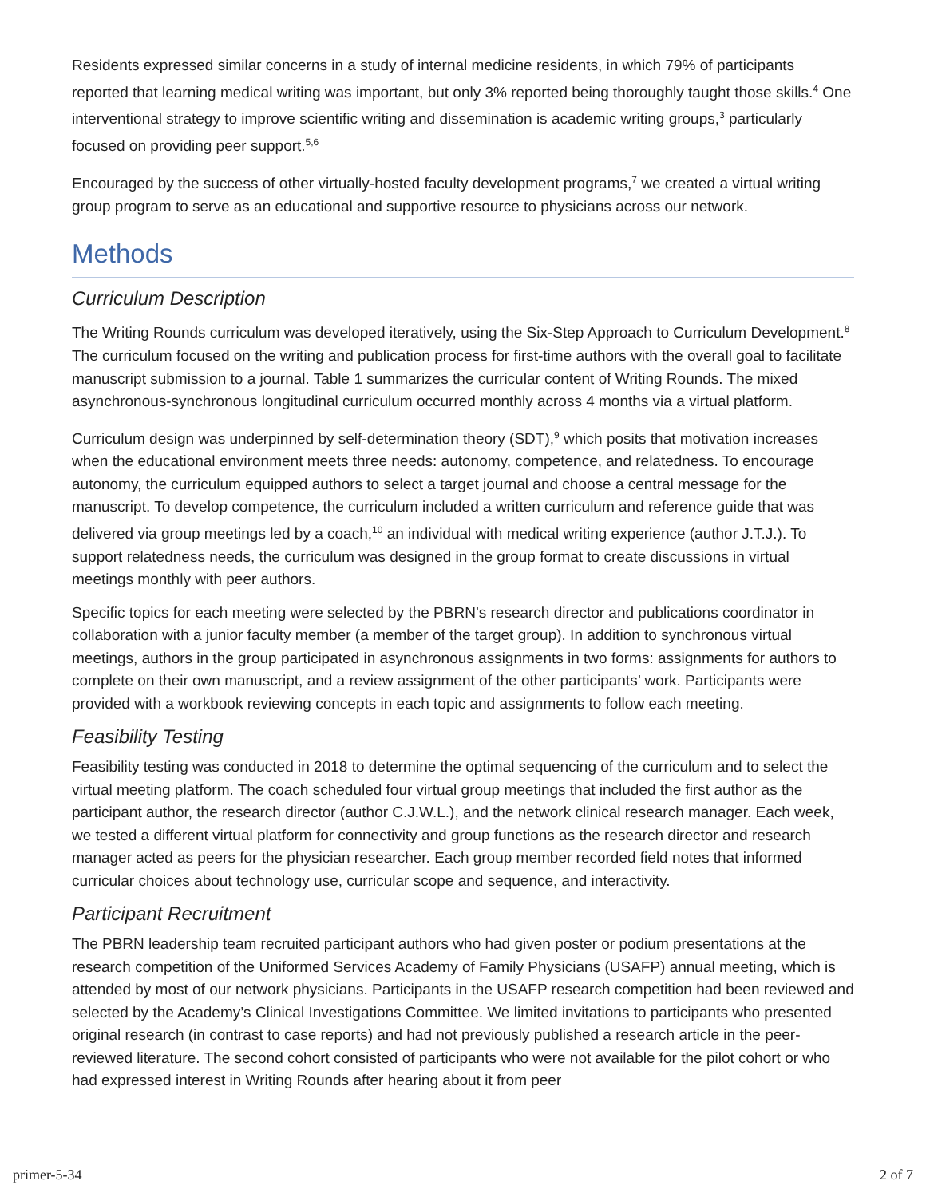Residents expressed similar concerns in a study of internal medicine residents, in which 79% of participants reported that learning medical writing was important, but only 3% reported being thoroughly taught those skills.<sup>4</sup> One interventional strategy to improve scientific writing and dissemination is academic writing groups,<sup>3</sup> particularly focused on providing peer support.<sup>5,6</sup>
Encouraged by the success of other virtually-hosted faculty development programs,<sup>7</sup> we created a virtual writing group program to serve as an educational and supportive resource to physicians across our network.
Methods
Curriculum Description
The Writing Rounds curriculum was developed iteratively, using the Six-Step Approach to Curriculum Development.<sup>8</sup> The curriculum focused on the writing and publication process for first-time authors with the overall goal to facilitate manuscript submission to a journal. Table 1 summarizes the curricular content of Writing Rounds. The mixed asynchronous-synchronous longitudinal curriculum occurred monthly across 4 months via a virtual platform.
Curriculum design was underpinned by self-determination theory (SDT),<sup>9</sup> which posits that motivation increases when the educational environment meets three needs: autonomy, competence, and relatedness. To encourage autonomy, the curriculum equipped authors to select a target journal and choose a central message for the manuscript. To develop competence, the curriculum included a written curriculum and reference guide that was delivered via group meetings led by a coach,<sup>10</sup> an individual with medical writing experience (author J.T.J.). To support relatedness needs, the curriculum was designed in the group format to create discussions in virtual meetings monthly with peer authors.
Specific topics for each meeting were selected by the PBRN’s research director and publications coordinator in collaboration with a junior faculty member (a member of the target group). In addition to synchronous virtual meetings, authors in the group participated in asynchronous assignments in two forms: assignments for authors to complete on their own manuscript, and a review assignment of the other participants’ work. Participants were provided with a workbook reviewing concepts in each topic and assignments to follow each meeting.
Feasibility Testing
Feasibility testing was conducted in 2018 to determine the optimal sequencing of the curriculum and to select the virtual meeting platform. The coach scheduled four virtual group meetings that included the first author as the participant author, the research director (author C.J.W.L.), and the network clinical research manager. Each week, we tested a different virtual platform for connectivity and group functions as the research director and research manager acted as peers for the physician researcher. Each group member recorded field notes that informed curricular choices about technology use, curricular scope and sequence, and interactivity.
Participant Recruitment
The PBRN leadership team recruited participant authors who had given poster or podium presentations at the research competition of the Uniformed Services Academy of Family Physicians (USAFP) annual meeting, which is attended by most of our network physicians. Participants in the USAFP research competition had been reviewed and selected by the Academy’s Clinical Investigations Committee. We limited invitations to participants who presented original research (in contrast to case reports) and had not previously published a research article in the peer-reviewed literature. The second cohort consisted of participants who were not available for the pilot cohort or who had expressed interest in Writing Rounds after hearing about it from peer
primer-5-34 2 of 7